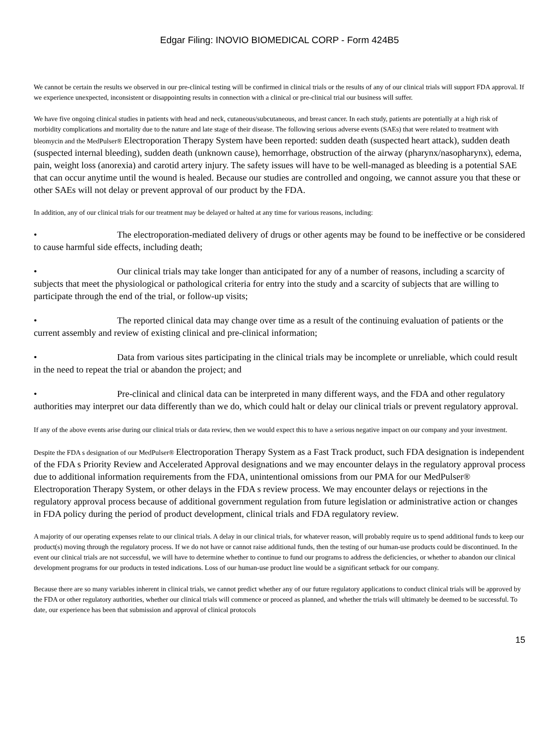Edgar Filing: INOVIO BIOMEDICAL CORP - Form 424B5
We cannot be certain the results we observed in our pre-clinical testing will be confirmed in clinical trials or the results of any of our clinical trials will support FDA approval. If we experience unexpected, inconsistent or disappointing results in connection with a clinical or pre-clinical trial our business will suffer.
We have five ongoing clinical studies in patients with head and neck, cutaneous/subcutaneous, and breast cancer. In each study, patients are potentially at a high risk of morbidity complications and mortality due to the nature and late stage of their disease. The following serious adverse events (SAEs) that were related to treatment with bleomycin and the MedPulser® Electroporation Therapy System have been reported: sudden death (suspected heart attack), sudden death (suspected internal bleeding), sudden death (unknown cause), hemorrhage, obstruction of the airway (pharynx/nasopharynx), edema, pain, weight loss (anorexia) and carotid artery injury. The safety issues will have to be well-managed as bleeding is a potential SAE that can occur anytime until the wound is healed. Because our studies are controlled and ongoing, we cannot assure you that these or other SAEs will not delay or prevent approval of our product by the FDA.
In addition, any of our clinical trials for our treatment may be delayed or halted at any time for various reasons, including:
• The electroporation-mediated delivery of drugs or other agents may be found to be ineffective or be considered to cause harmful side effects, including death;
• Our clinical trials may take longer than anticipated for any of a number of reasons, including a scarcity of subjects that meet the physiological or pathological criteria for entry into the study and a scarcity of subjects that are willing to participate through the end of the trial, or follow-up visits;
• The reported clinical data may change over time as a result of the continuing evaluation of patients or the current assembly and review of existing clinical and pre-clinical information;
• Data from various sites participating in the clinical trials may be incomplete or unreliable, which could result in the need to repeat the trial or abandon the project; and
• Pre-clinical and clinical data can be interpreted in many different ways, and the FDA and other regulatory authorities may interpret our data differently than we do, which could halt or delay our clinical trials or prevent regulatory approval.
If any of the above events arise during our clinical trials or data review, then we would expect this to have a serious negative impact on our company and your investment.
Despite the FDA s designation of our MedPulser® Electroporation Therapy System as a Fast Track product, such FDA designation is independent of the FDA s Priority Review and Accelerated Approval designations and we may encounter delays in the regulatory approval process due to additional information requirements from the FDA, unintentional omissions from our PMA for our MedPulser® Electroporation Therapy System, or other delays in the FDA s review process. We may encounter delays or rejections in the regulatory approval process because of additional government regulation from future legislation or administrative action or changes in FDA policy during the period of product development, clinical trials and FDA regulatory review.
A majority of our operating expenses relate to our clinical trials. A delay in our clinical trials, for whatever reason, will probably require us to spend additional funds to keep our product(s) moving through the regulatory process. If we do not have or cannot raise additional funds, then the testing of our human-use products could be discontinued. In the event our clinical trials are not successful, we will have to determine whether to continue to fund our programs to address the deficiencies, or whether to abandon our clinical development programs for our products in tested indications. Loss of our human-use product line would be a significant setback for our company.
Because there are so many variables inherent in clinical trials, we cannot predict whether any of our future regulatory applications to conduct clinical trials will be approved by the FDA or other regulatory authorities, whether our clinical trials will commence or proceed as planned, and whether the trials will ultimately be deemed to be successful. To date, our experience has been that submission and approval of clinical protocols
15